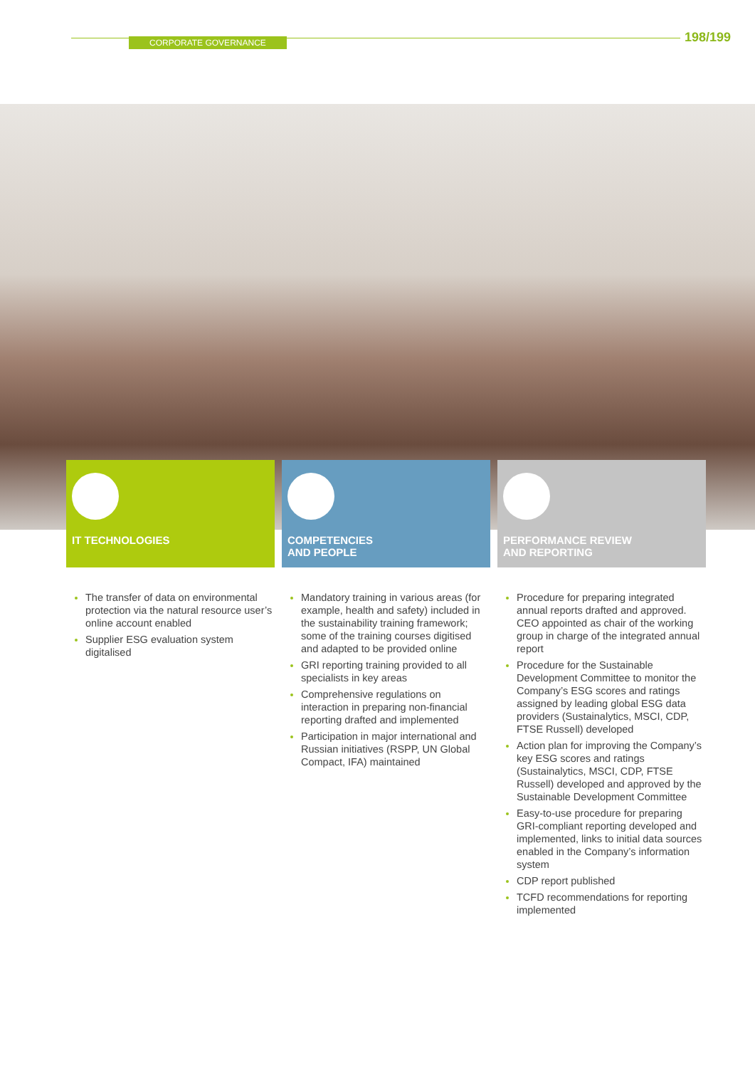CORPORATE GOVERNANCE
198/199
IT TECHNOLOGIES
COMPETENCIES
AND PEOPLE
PERFORMANCE REVIEW
AND REPORTING
The transfer of data on environmental protection via the natural resource user’s online account enabled
Supplier ESG evaluation system digitalised
Mandatory training in various areas (for example, health and safety) included in the sustainability training framework; some of the training courses digitised and adapted to be provided online
GRI reporting training provided to all specialists in key areas
Comprehensive regulations on interaction in preparing non-financial reporting drafted and implemented
Participation in major international and Russian initiatives (RSPP, UN Global Compact, IFA) maintained
Procedure for preparing integrated annual reports drafted and approved. CEO appointed as chair of the working group in charge of the integrated annual report
Procedure for the Sustainable Development Committee to monitor the Company’s ESG scores and ratings assigned by leading global ESG data providers (Sustainalytics, MSCI, CDP, FTSE Russell) developed
Action plan for improving the Company’s key ESG scores and ratings (Sustainalytics, MSCI, CDP, FTSE Russell) developed and approved by the Sustainable Development Committee
Easy-to-use procedure for preparing GRI-compliant reporting developed and implemented, links to initial data sources enabled in the Company’s information system
CDP report published
TCFD recommendations for reporting implemented